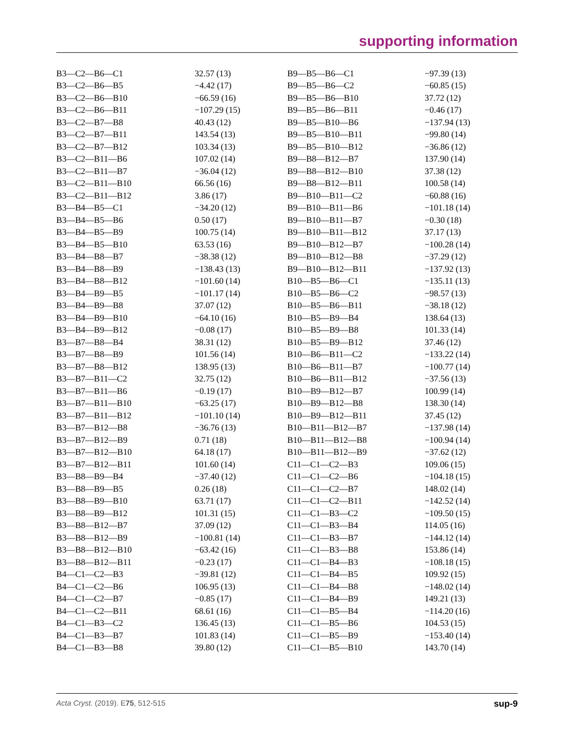supporting information
| B3—C2—B6—C1 | 32.57 (13) | B9—B5—B6—C1 | −97.39 (13) |
| B3—C2—B6—B5 | −4.42 (17) | B9—B5—B6—C2 | −60.85 (15) |
| B3—C2—B6—B10 | −66.59 (16) | B9—B5—B6—B10 | 37.72 (12) |
| B3—C2—B6—B11 | −107.29 (15) | B9—B5—B6—B11 | −0.46 (17) |
| B3—C2—B7—B8 | 40.43 (12) | B9—B5—B10—B6 | −137.94 (13) |
| B3—C2—B7—B11 | 143.54 (13) | B9—B5—B10—B11 | −99.80 (14) |
| B3—C2—B7—B12 | 103.34 (13) | B9—B5—B10—B12 | −36.86 (12) |
| B3—C2—B11—B6 | 107.02 (14) | B9—B8—B12—B7 | 137.90 (14) |
| B3—C2—B11—B7 | −36.04 (12) | B9—B8—B12—B10 | 37.38 (12) |
| B3—C2—B11—B10 | 66.56 (16) | B9—B8—B12—B11 | 100.58 (14) |
| B3—C2—B11—B12 | 3.86 (17) | B9—B10—B11—C2 | −60.88 (16) |
| B3—B4—B5—C1 | −34.20 (12) | B9—B10—B11—B6 | −101.18 (14) |
| B3—B4—B5—B6 | 0.50 (17) | B9—B10—B11—B7 | −0.30 (18) |
| B3—B4—B5—B9 | 100.75 (14) | B9—B10—B11—B12 | 37.17 (13) |
| B3—B4—B5—B10 | 63.53 (16) | B9—B10—B12—B7 | −100.28 (14) |
| B3—B4—B8—B7 | −38.38 (12) | B9—B10—B12—B8 | −37.29 (12) |
| B3—B4—B8—B9 | −138.43 (13) | B9—B10—B12—B11 | −137.92 (13) |
| B3—B4—B8—B12 | −101.60 (14) | B10—B5—B6—C1 | −135.11 (13) |
| B3—B4—B9—B5 | −101.17 (14) | B10—B5—B6—C2 | −98.57 (13) |
| B3—B4—B9—B8 | 37.07 (12) | B10—B5—B6—B11 | −38.18 (12) |
| B3—B4—B9—B10 | −64.10 (16) | B10—B5—B9—B4 | 138.64 (13) |
| B3—B4—B9—B12 | −0.08 (17) | B10—B5—B9—B8 | 101.33 (14) |
| B3—B7—B8—B4 | 38.31 (12) | B10—B5—B9—B12 | 37.46 (12) |
| B3—B7—B8—B9 | 101.56 (14) | B10—B6—B11—C2 | −133.22 (14) |
| B3—B7—B8—B12 | 138.95 (13) | B10—B6—B11—B7 | −100.77 (14) |
| B3—B7—B11—C2 | 32.75 (12) | B10—B6—B11—B12 | −37.56 (13) |
| B3—B7—B11—B6 | −0.19 (17) | B10—B9—B12—B7 | 100.99 (14) |
| B3—B7—B11—B10 | −63.25 (17) | B10—B9—B12—B8 | 138.30 (14) |
| B3—B7—B11—B12 | −101.10 (14) | B10—B9—B12—B11 | 37.45 (12) |
| B3—B7—B12—B8 | −36.76 (13) | B10—B11—B12—B7 | −137.98 (14) |
| B3—B7—B12—B9 | 0.71 (18) | B10—B11—B12—B8 | −100.94 (14) |
| B3—B7—B12—B10 | 64.18 (17) | B10—B11—B12—B9 | −37.62 (12) |
| B3—B7—B12—B11 | 101.60 (14) | C11—C1—C2—B3 | 109.06 (15) |
| B3—B8—B9—B4 | −37.40 (12) | C11—C1—C2—B6 | −104.18 (15) |
| B3—B8—B9—B5 | 0.26 (18) | C11—C1—C2—B7 | 148.02 (14) |
| B3—B8—B9—B10 | 63.71 (17) | C11—C1—C2—B11 | −142.52 (14) |
| B3—B8—B9—B12 | 101.31 (15) | C11—C1—B3—C2 | −109.50 (15) |
| B3—B8—B12—B7 | 37.09 (12) | C11—C1—B3—B4 | 114.05 (16) |
| B3—B8—B12—B9 | −100.81 (14) | C11—C1—B3—B7 | −144.12 (14) |
| B3—B8—B12—B10 | −63.42 (16) | C11—C1—B3—B8 | 153.86 (14) |
| B3—B8—B12—B11 | −0.23 (17) | C11—C1—B4—B3 | −108.18 (15) |
| B4—C1—C2—B3 | −39.81 (12) | C11—C1—B4—B5 | 109.92 (15) |
| B4—C1—C2—B6 | 106.95 (13) | C11—C1—B4—B8 | −148.02 (14) |
| B4—C1—C2—B7 | −0.85 (17) | C11—C1—B4—B9 | 149.21 (13) |
| B4—C1—C2—B11 | 68.61 (16) | C11—C1—B5—B4 | −114.20 (16) |
| B4—C1—B3—C2 | 136.45 (13) | C11—C1—B5—B6 | 104.53 (15) |
| B4—C1—B3—B7 | 101.83 (14) | C11—C1—B5—B9 | −153.40 (14) |
| B4—C1—B3—B8 | 39.80 (12) | C11—C1—B5—B10 | 143.70 (14) |
Acta Cryst. (2019). E75, 512-515 sup-9